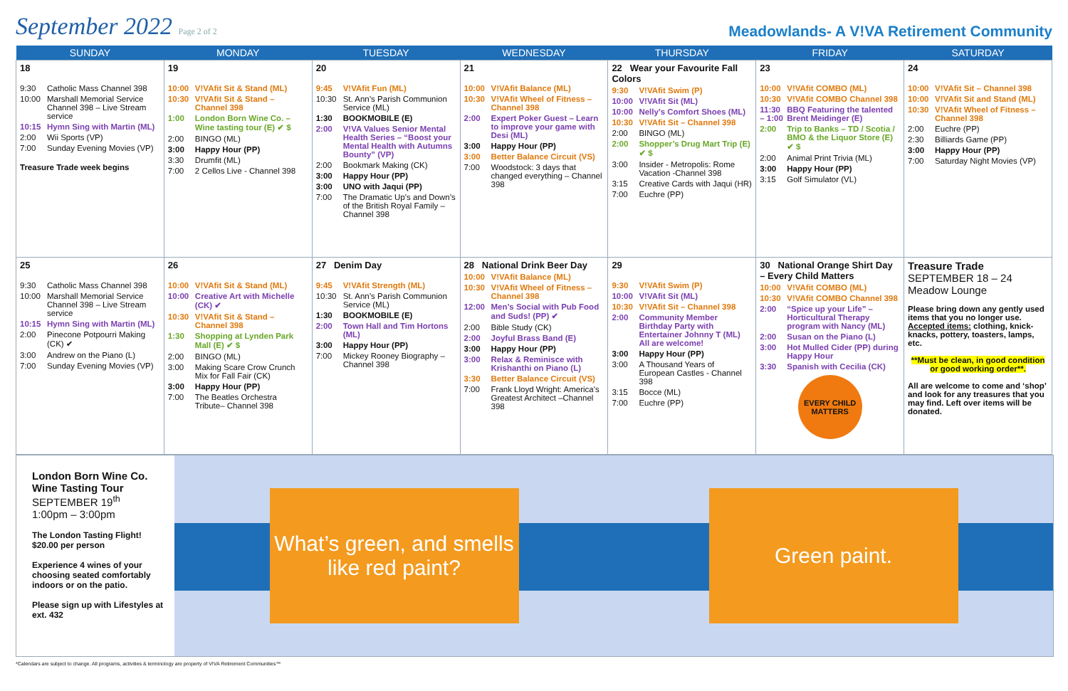September 2022 Page 2 of 2
Meadowlands- A V!VA Retirement Community
| SUNDAY | MONDAY | TUESDAY | WEDNESDAY | THURSDAY | FRIDAY | SATURDAY |
| --- | --- | --- | --- | --- | --- | --- |
| 18 9:30 Catholic Mass Channel 398 10:00 Marshall Memorial Service Channel 398 – Live Stream service 10:15 Hymn Sing with Martin (ML) 2:00 Wii Sports (VP) 7:00 Sunday Evening Movies (VP) Treasure Trade week begins | 19 10:00 V!VAfit Sit & Stand (ML) 10:30 V!VAfit Sit & Stand – Channel 398 1:00 London Born Wine Co. – Wine tasting tour (E) ✔ $ 2:00 BINGO (ML) 3:00 Happy Hour (PP) 3:30 Drumfit (ML) 7:00 2 Cellos Live - Channel 398 | 20 9:45 V!VAfit Fun (ML) 10:30 St. Ann’s Parish Communion Service (ML) 1:30 BOOKMOBILE (E) 2:00 V!VA Values Senior Mental Health Series – “Boost your Mental Health with Autumns Bounty” (VP) 2:00 Bookmark Making (CK) 3:00 Happy Hour (PP) 3:00 UNO with Jaqui (PP) 7:00 The Dramatic Up’s and Down’s of the British Royal Family – Channel 398 | 21 10:00 V!VAfit Balance (ML) 10:30 V!VAfit Wheel of Fitness – Channel 398 2:00 Expert Poker Guest – Learn to improve your game with Desi (ML) 3:00 Happy Hour (PP) 3:00 Better Balance Circuit (VS) 7:00 Woodstock: 3 days that changed everything – Channel 398 | 22 Wear your Favourite Fall Colors 9:30 V!VAfit Swim (P) 10:00 V!VAfit Sit (ML) 10:00 Nelly’s Comfort Shoes (ML) 10:30 V!VAfit Sit – Channel 398 2:00 BINGO (ML) 2:00 Shopper’s Drug Mart Trip (E) ✔ $ 3:00 Insider - Metropolis: Rome Vacation -Channel 398 3:15 Creative Cards with Jaqui (HR) 7:00 Euchre (PP) | 23 10:00 V!VAfit COMBO (ML) 10:30 V!VAfit COMBO Channel 398 11:30 – 1:00 BBQ Featuring the talented Brent Meidinger (E) 2:00 Trip to Banks – TD / Scotia / BMO & the Liquor Store (E) ✔ $ 2:00 Animal Print Trivia (ML) 3:00 Happy Hour (PP) 3:15 Golf Simulator (VL) | 24 10:00 V!VAfit Sit – Channel 398 10:00 V!VAfit Sit and Stand (ML) 10:30 V!VAfit Wheel of Fitness – Channel 398 2:00 Euchre (PP) 2:30 Billiards Game (PP) 3:00 Happy Hour (PP) 7:00 Saturday Night Movies (VP) |
| 25 9:30 Catholic Mass Channel 398 10:00 Marshall Memorial Service Channel 398 – Live Stream service 10:15 Hymn Sing with Martin (ML) 2:00 Pinecone Potpourri Making (CK) ✔ 3:00 Andrew on the Piano (L) 7:00 Sunday Evening Movies (VP) | 26 10:00 V!VAfit Sit & Stand (ML) 10:00 Creative Art with Michelle (CK) ✔ 10:30 V!VAfit Sit & Stand – Channel 398 1:30 Shopping at Lynden Park Mall (E) ✔ $ 2:00 BINGO (ML) 3:00 Making Scare Crow Crunch Mix for Fall Fair (CK) 3:00 Happy Hour (PP) 7:00 The Beatles Orchestra Tribute– Channel 398 | 27 Denim Day 9:45 V!VAfit Strength (ML) 10:30 St. Ann’s Parish Communion Service (ML) 1:30 BOOKMOBILE (E) 2:00 Town Hall and Tim Hortons (ML) 3:00 Happy Hour (PP) 7:00 Mickey Rooney Biography – Channel 398 | 28 National Drink Beer Day 10:00 V!VAfit Balance (ML) 10:30 V!VAfit Wheel of Fitness – Channel 398 12:00 Men’s Social with Pub Food and Suds! (PP) ✔ 2:00 Bible Study (CK) 2:00 Joyful Brass Band (E) 3:00 Happy Hour (PP) 3:00 Relax & Reminisce with Krishanthi on Piano (L) 3:30 Better Balance Circuit (VS) 7:00 Frank Lloyd Wright: America's Greatest Architect –Channel 398 | 29 9:30 V!VAfit Swim (P) 10:00 V!VAfit Sit (ML) 10:30 V!VAfit Sit – Channel 398 2:00 Community Member Birthday Party with Entertainer Johnny T (ML) All are welcome! 3:00 Happy Hour (PP) 3:00 A Thousand Years of European Castles - Channel 398 3:15 Bocce (ML) 7:00 Euchre (PP) | 30 National Orange Shirt Day – Every Child Matters 10:00 V!VAfit COMBO (ML) 10:30 V!VAfit COMBO Channel 398 2:00 “Spice up your Life” – Horticultural Therapy program with Nancy (ML) 2:00 Susan on the Piano (L) 3:00 Hot Mulled Cider (PP) during Happy Hour 3:30 Spanish with Cecilia (CK) EVERY CHILD MATTERS | Treasure Trade SEPTEMBER 18 – 24 Meadow Lounge Please bring down any gently used items that you no longer use. Accepted items: clothing, knick-knacks, pottery, toasters, lamps, etc. **Must be clean, in good condition or good working order**. All are welcome to come and ‘shop’ and look for any treasures that you may find. Left over items will be donated. |
London Born Wine Co. Wine Tasting Tour
SEPTEMBER 19<sup>th</sup>
1:00pm – 3:00pm
The London Tasting Flight! $20.00 per person
Experience 4 wines of your choosing seated comfortably indoors or on the patio.
Please sign up with Lifestyles at ext. 432
What’s green, and smells like red paint?
Green paint.
*Calendars are subject to change. All programs, activities & terminology are property of V!VA Retirement Communities™